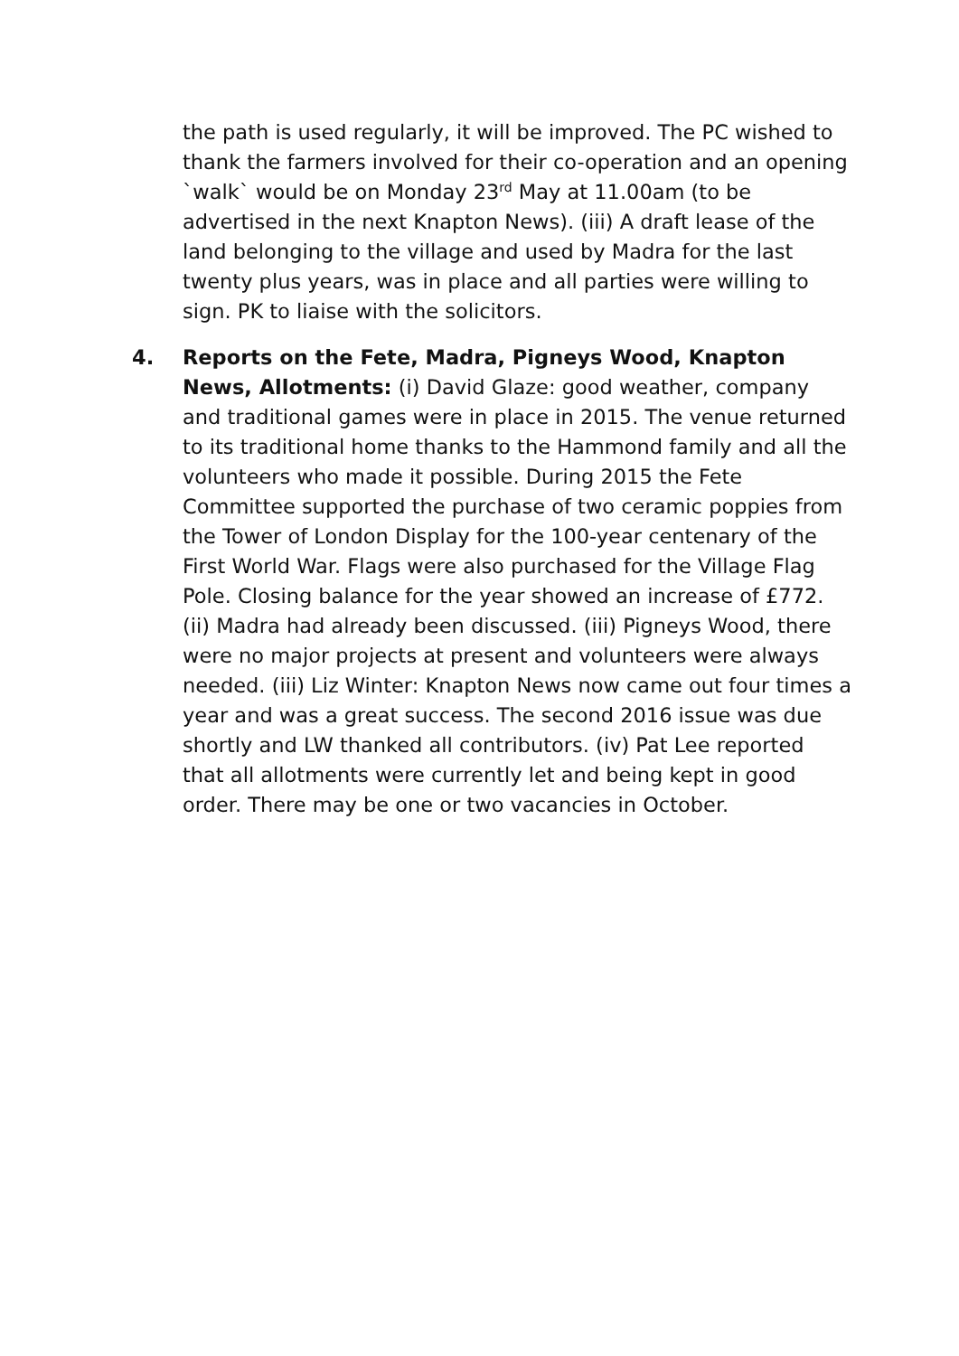the path is used regularly, it will be improved. The PC wished to thank the farmers involved for their co-operation and an opening `walk` would be on Monday 23<sup>rd</sup> May at 11.00am (to be advertised in the next Knapton News). (iii) A draft lease of the land belonging to the village and used by Madra for the last twenty plus years, was in place and all parties were willing to sign. PK to liaise with the solicitors.
4. Reports on the Fete, Madra, Pigneys Wood, Knapton News, Allotments: (i) David Glaze: good weather, company and traditional games were in place in 2015. The venue returned to its traditional home thanks to the Hammond family and all the volunteers who made it possible. During 2015 the Fete Committee supported the purchase of two ceramic poppies from the Tower of London Display for the 100-year centenary of the First World War. Flags were also purchased for the Village Flag Pole. Closing balance for the year showed an increase of £772. (ii) Madra had already been discussed. (iii) Pigneys Wood, there were no major projects at present and volunteers were always needed. (iii) Liz Winter: Knapton News now came out four times a year and was a great success. The second 2016 issue was due shortly and LW thanked all contributors. (iv) Pat Lee reported that all allotments were currently let and being kept in good order. There may be one or two vacancies in October.